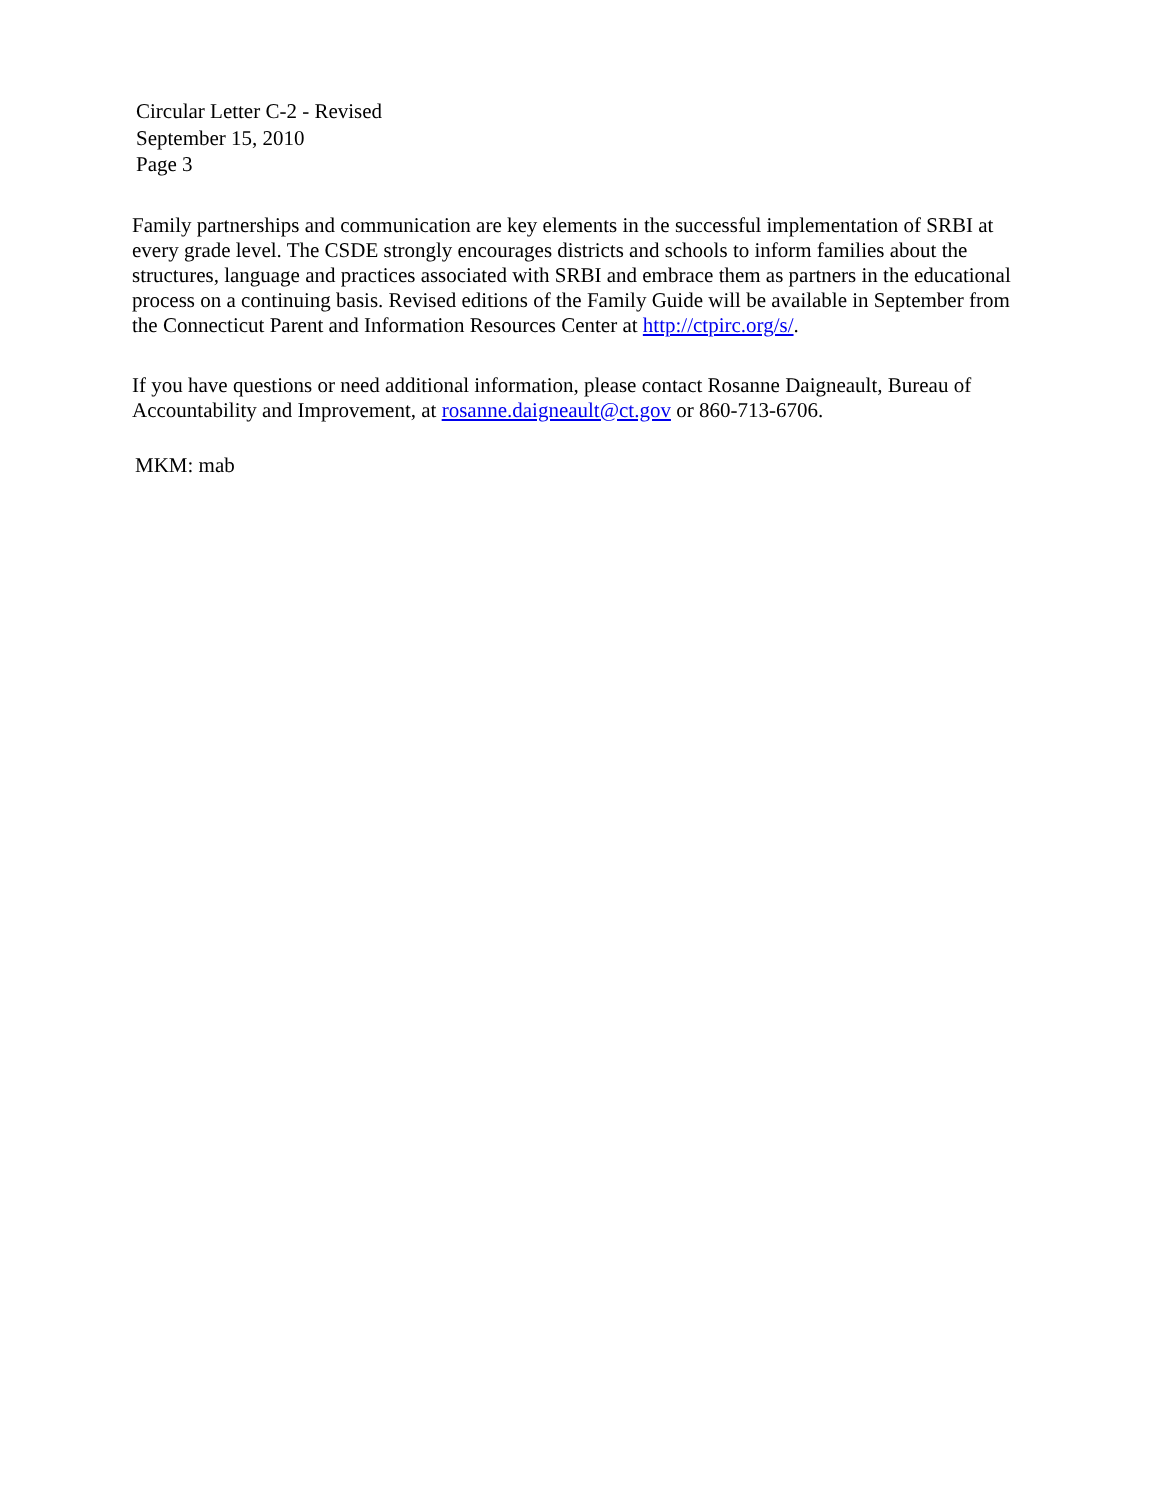Circular Letter C-2 - Revised
September 15, 2010
Page 3
Family partnerships and communication are key elements in the successful implementation of SRBI at every grade level. The CSDE strongly encourages districts and schools to inform families about the structures, language and practices associated with SRBI and embrace them as partners in the educational process on a continuing basis. Revised editions of the Family Guide will be available in September from the Connecticut Parent and Information Resources Center at http://ctpirc.org/s/.
If you have questions or need additional information, please contact Rosanne Daigneault, Bureau of Accountability and Improvement, at rosanne.daigneault@ct.gov or 860-713-6706.
MKM: mab